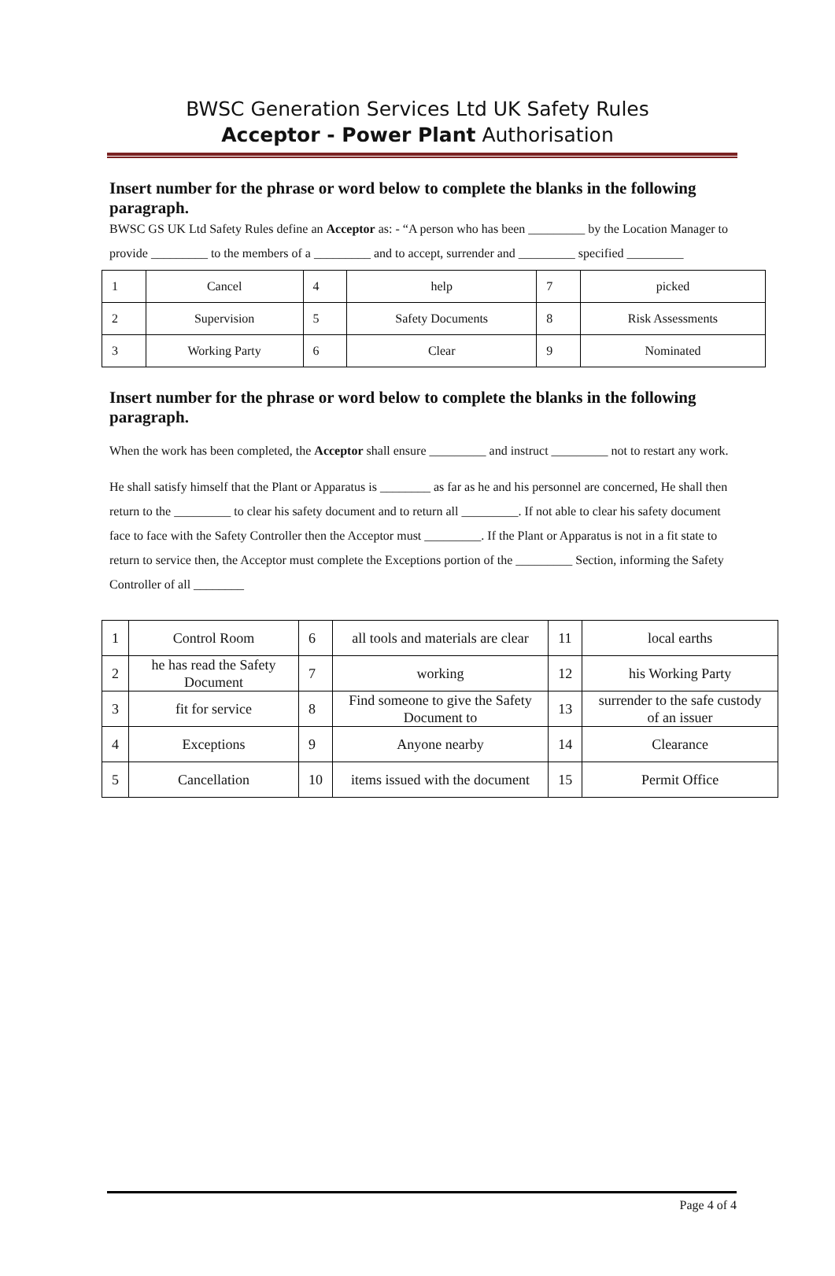BWSC Generation Services Ltd UK Safety Rules
Acceptor - Power Plant Authorisation
Insert number for the phrase or word below to complete the blanks in the following paragraph.
BWSC GS UK Ltd Safety Rules define an Acceptor as: - “A person who has been _________ by the Location Manager to provide _________ to the members of a _________ and to accept, surrender and _________ specified _________
| 1 | Cancel | 4 | help | 7 | picked |
| 2 | Supervision | 5 | Safety Documents | 8 | Risk Assessments |
| 3 | Working Party | 6 | Clear | 9 | Nominated |
Insert number for the phrase or word below to complete the blanks in the following paragraph.
When the work has been completed, the Acceptor shall ensure _________ and instruct _________ not to restart any work.
He shall satisfy himself that the Plant or Apparatus is ________ as far as he and his personnel are concerned, He shall then return to the _________ to clear his safety document and to return all _________. If not able to clear his safety document face to face with the Safety Controller then the Acceptor must _________. If the Plant or Apparatus is not in a fit state to return to service then, the Acceptor must complete the Exceptions portion of the _________ Section, informing the Safety Controller of all ________
| 1 | Control Room | 6 | all tools and materials are clear | 11 | local earths |
| 2 | he has read the Safety Document | 7 | working | 12 | his Working Party |
| 3 | fit for service | 8 | Find someone to give the Safety Document to | 13 | surrender to the safe custody of an issuer |
| 4 | Exceptions | 9 | Anyone nearby | 14 | Clearance |
| 5 | Cancellation | 10 | items issued with the document | 15 | Permit Office |
Page 4 of 4